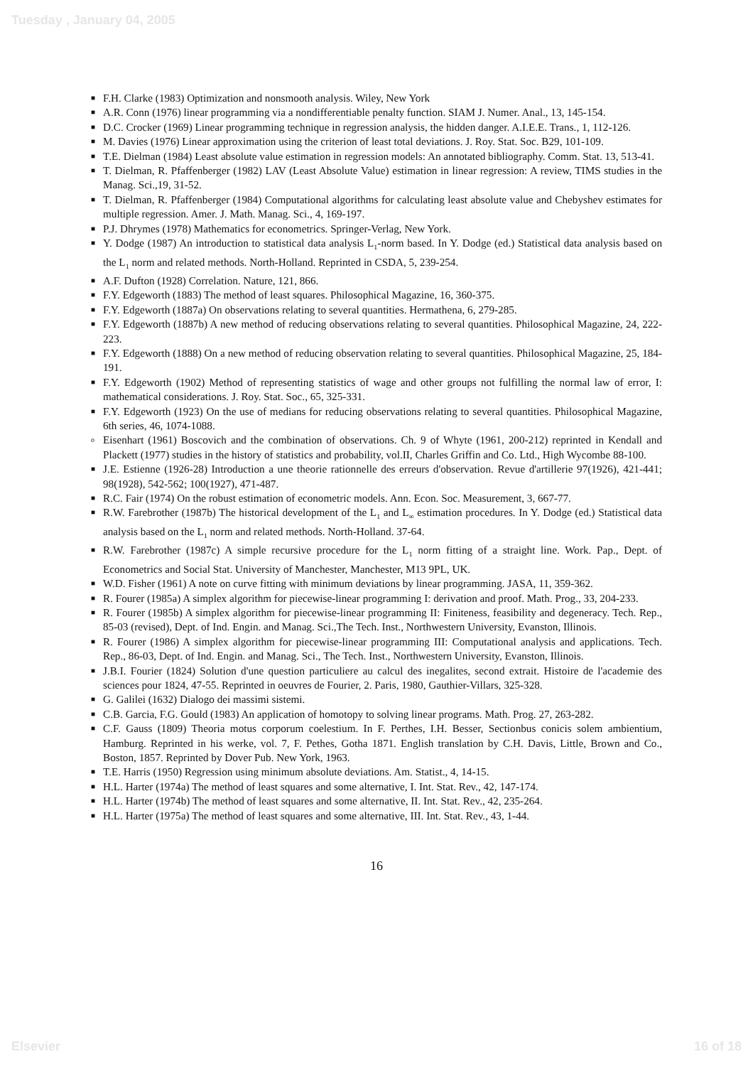Tuesday , January 04, 2005
■ F.H. Clarke (1983) Optimization and nonsmooth analysis. Wiley, New York
■ A.R. Conn (1976) linear programming via a nondifferentiable penalty function. SIAM J. Numer. Anal., 13, 145-154.
■ D.C. Crocker (1969) Linear programming technique in regression analysis, the hidden danger. A.I.E.E. Trans., 1, 112-126.
■ M. Davies (1976) Linear approximation using the criterion of least total deviations. J. Roy. Stat. Soc. B29, 101-109.
■ T.E. Dielman (1984) Least absolute value estimation in regression models: An annotated bibliography. Comm. Stat. 13, 513-41.
■ T. Dielman, R. Pfaffenberger (1982) LAV (Least Absolute Value) estimation in linear regression: A review, TIMS studies in the Manag. Sci.,19, 31-52.
■ T. Dielman, R. Pfaffenberger (1984) Computational algorithms for calculating least absolute value and Chebyshev estimates for multiple regression. Amer. J. Math. Manag. Sci., 4, 169-197.
■ P.J. Dhrymes (1978) Mathematics for econometrics. Springer-Verlag, New York.
■ Y. Dodge (1987) An introduction to statistical data analysis L<sub>1</sub>-norm based. In Y. Dodge (ed.) Statistical data analysis based on the L<sub>1</sub> norm and related methods. North-Holland. Reprinted in CSDA, 5, 239-254.
■ A.F. Dufton (1928) Correlation. Nature, 121, 866.
■ F.Y. Edgeworth (1883) The method of least squares. Philosophical Magazine, 16, 360-375.
■ F.Y. Edgeworth (1887a) On observations relating to several quantities. Hermathena, 6, 279-285.
■ F.Y. Edgeworth (1887b) A new method of reducing observations relating to several quantities. Philosophical Magazine, 24, 222-223.
■ F.Y. Edgeworth (1888) On a new method of reducing observation relating to several quantities. Philosophical Magazine, 25, 184-191.
■ F.Y. Edgeworth (1902) Method of representing statistics of wage and other groups not fulfilling the normal law of error, I: mathematical considerations. J. Roy. Stat. Soc., 65, 325-331.
■ F.Y. Edgeworth (1923) On the use of medians for reducing observations relating to several quantities. Philosophical Magazine, 6th series, 46, 1074-1088.
o Eisenhart (1961) Boscovich and the combination of observations. Ch. 9 of Whyte (1961, 200-212) reprinted in Kendall and Plackett (1977) studies in the history of statistics and probability, vol.II, Charles Griffin and Co. Ltd., High Wycombe 88-100.
■ J.E. Estienne (1926-28) Introduction a une theorie rationnelle des erreurs d'observation. Revue d'artillerie 97(1926), 421-441; 98(1928), 542-562; 100(1927), 471-487.
■ R.C. Fair (1974) On the robust estimation of econometric models. Ann. Econ. Soc. Measurement, 3, 667-77.
■ R.W. Farebrother (1987b) The historical development of the L<sub>1</sub> and L<sub>∞</sub> estimation procedures. In Y. Dodge (ed.) Statistical data analysis based on the L<sub>1</sub> norm and related methods. North-Holland. 37-64.
■ R.W. Farebrother (1987c) A simple recursive procedure for the L<sub>1</sub> norm fitting of a straight line. Work. Pap., Dept. of Econometrics and Social Stat. University of Manchester, Manchester, M13 9PL, UK.
■ W.D. Fisher (1961) A note on curve fitting with minimum deviations by linear programming. JASA, 11, 359-362.
■ R. Fourer (1985a) A simplex algorithm for piecewise-linear programming I: derivation and proof. Math. Prog., 33, 204-233.
■ R. Fourer (1985b) A simplex algorithm for piecewise-linear programming II: Finiteness, feasibility and degeneracy. Tech. Rep., 85-03 (revised), Dept. of Ind. Engin. and Manag. Sci.,The Tech. Inst., Northwestern University, Evanston, Illinois.
■ R. Fourer (1986) A simplex algorithm for piecewise-linear programming III: Computational analysis and applications. Tech. Rep., 86-03, Dept. of Ind. Engin. and Manag. Sci., The Tech. Inst., Northwestern University, Evanston, Illinois.
■ J.B.I. Fourier (1824) Solution d'une question particuliere au calcul des inegalites, second extrait. Histoire de l'academie des sciences pour 1824, 47-55. Reprinted in oeuvres de Fourier, 2. Paris, 1980, Gauthier-Villars, 325-328.
■ G. Galilei (1632) Dialogo dei massimi sistemi.
■ C.B. Garcia, F.G. Gould (1983) An application of homotopy to solving linear programs. Math. Prog. 27, 263-282.
■ C.F. Gauss (1809) Theoria motus corporum coelestium. In F. Perthes, I.H. Besser, Sectionbus conicis solem ambientium, Hamburg. Reprinted in his werke, vol. 7, F. Pethes, Gotha 1871. English translation by C.H. Davis, Little, Brown and Co., Boston, 1857. Reprinted by Dover Pub. New York, 1963.
■ T.E. Harris (1950) Regression using minimum absolute deviations. Am. Statist., 4, 14-15.
■ H.L. Harter (1974a) The method of least squares and some alternative, I. Int. Stat. Rev., 42, 147-174.
■ H.L. Harter (1974b) The method of least squares and some alternative, II. Int. Stat. Rev., 42, 235-264.
■ H.L. Harter (1975a) The method of least squares and some alternative, III. Int. Stat. Rev., 43, 1-44.
16
Elsevier 16 of 18